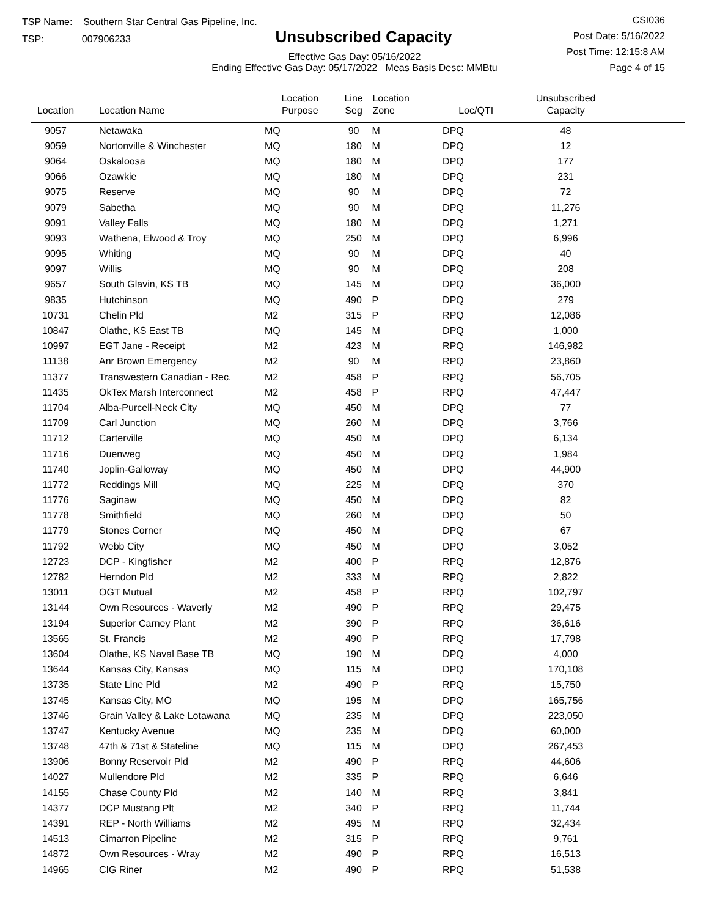TSP Name: Southern Star Central Gas Pipeline, Inc.
TSP: 007906233
Unsubscribed Capacity
Effective Gas Day: 05/16/2022
Ending Effective Gas Day: 05/17/2022 Meas Basis Desc: MMBtu
CSI036
Post Date: 5/16/2022
Post Time: 12:15:8 AM
Page 4 of 15
| Location | Location Name | Location Purpose | Line Seg | Location Zone | Loc/QTI | Unsubscribed Capacity | |
| --- | --- | --- | --- | --- | --- | --- | --- |
| 9057 | Netawaka | MQ | 90 | M | DPQ | 48 | |
| 9059 | Nortonville & Winchester | MQ | 180 | M | DPQ | 12 | |
| 9064 | Oskaloosa | MQ | 180 | M | DPQ | 177 | |
| 9066 | Ozawkie | MQ | 180 | M | DPQ | 231 | |
| 9075 | Reserve | MQ | 90 | M | DPQ | 72 | |
| 9079 | Sabetha | MQ | 90 | M | DPQ | 11,276 | |
| 9091 | Valley Falls | MQ | 180 | M | DPQ | 1,271 | |
| 9093 | Wathena, Elwood & Troy | MQ | 250 | M | DPQ | 6,996 | |
| 9095 | Whiting | MQ | 90 | M | DPQ | 40 | |
| 9097 | Willis | MQ | 90 | M | DPQ | 208 | |
| 9657 | South Glavin, KS TB | MQ | 145 | M | DPQ | 36,000 | |
| 9835 | Hutchinson | MQ | 490 | P | DPQ | 279 | |
| 10731 | Chelin Pld | M2 | 315 | P | RPQ | 12,086 | |
| 10847 | Olathe, KS East TB | MQ | 145 | M | DPQ | 1,000 | |
| 10997 | EGT Jane - Receipt | M2 | 423 | M | RPQ | 146,982 | |
| 11138 | Anr Brown Emergency | M2 | 90 | M | RPQ | 23,860 | |
| 11377 | Transwestern Canadian - Rec. | M2 | 458 | P | RPQ | 56,705 | |
| 11435 | OkTex Marsh Interconnect | M2 | 458 | P | RPQ | 47,447 | |
| 11704 | Alba-Purcell-Neck City | MQ | 450 | M | DPQ | 77 | |
| 11709 | Carl Junction | MQ | 260 | M | DPQ | 3,766 | |
| 11712 | Carterville | MQ | 450 | M | DPQ | 6,134 | |
| 11716 | Duenweg | MQ | 450 | M | DPQ | 1,984 | |
| 11740 | Joplin-Galloway | MQ | 450 | M | DPQ | 44,900 | |
| 11772 | Reddings Mill | MQ | 225 | M | DPQ | 370 | |
| 11776 | Saginaw | MQ | 450 | M | DPQ | 82 | |
| 11778 | Smithfield | MQ | 260 | M | DPQ | 50 | |
| 11779 | Stones Corner | MQ | 450 | M | DPQ | 67 | |
| 11792 | Webb City | MQ | 450 | M | DPQ | 3,052 | |
| 12723 | DCP - Kingfisher | M2 | 400 | P | RPQ | 12,876 | |
| 12782 | Herndon Pld | M2 | 333 | M | RPQ | 2,822 | |
| 13011 | OGT Mutual | M2 | 458 | P | RPQ | 102,797 | |
| 13144 | Own Resources - Waverly | M2 | 490 | P | RPQ | 29,475 | |
| 13194 | Superior Carney Plant | M2 | 390 | P | RPQ | 36,616 | |
| 13565 | St. Francis | M2 | 490 | P | RPQ | 17,798 | |
| 13604 | Olathe, KS Naval Base TB | MQ | 190 | M | DPQ | 4,000 | |
| 13644 | Kansas City, Kansas | MQ | 115 | M | DPQ | 170,108 | |
| 13735 | State Line Pld | M2 | 490 | P | RPQ | 15,750 | |
| 13745 | Kansas City, MO | MQ | 195 | M | DPQ | 165,756 | |
| 13746 | Grain Valley & Lake Lotawana | MQ | 235 | M | DPQ | 223,050 | |
| 13747 | Kentucky Avenue | MQ | 235 | M | DPQ | 60,000 | |
| 13748 | 47th & 71st & Stateline | MQ | 115 | M | DPQ | 267,453 | |
| 13906 | Bonny Reservoir Pld | M2 | 490 | P | RPQ | 44,606 | |
| 14027 | Mullendore Pld | M2 | 335 | P | RPQ | 6,646 | |
| 14155 | Chase County Pld | M2 | 140 | M | RPQ | 3,841 | |
| 14377 | DCP Mustang Plt | M2 | 340 | P | RPQ | 11,744 | |
| 14391 | REP - North Williams | M2 | 495 | M | RPQ | 32,434 | |
| 14513 | Cimarron Pipeline | M2 | 315 | P | RPQ | 9,761 | |
| 14872 | Own Resources - Wray | M2 | 490 | P | RPQ | 16,513 | |
| 14965 | CIG Riner | M2 | 490 | P | RPQ | 51,538 | |